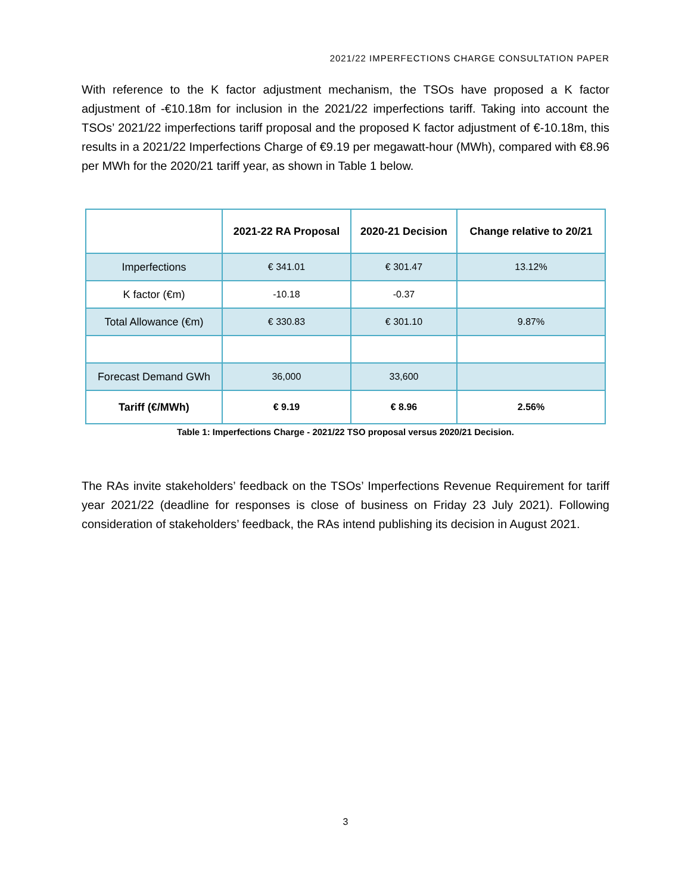2021/22 IMPERFECTIONS CHARGE CONSULTATION PAPER
With reference to the K factor adjustment mechanism, the TSOs have proposed a K factor adjustment of -€10.18m for inclusion in the 2021/22 imperfections tariff. Taking into account the TSOs’ 2021/22 imperfections tariff proposal and the proposed K factor adjustment of €-10.18m, this results in a 2021/22 Imperfections Charge of €9.19 per megawatt-hour (MWh), compared with €8.96 per MWh for the 2020/21 tariff year, as shown in Table 1 below.
| | 2021-22 RA Proposal | 2020-21 Decision | Change relative to 20/21 |
| --- | --- | --- | --- |
| Imperfections | € 341.01 | € 301.47 | 13.12% |
| K factor (€m) | -10.18 | -0.37 | |
| Total Allowance (€m) | € 330.83 | € 301.10 | 9.87% |
| Forecast Demand GWh | 36,000 | 33,600 | |
| Tariff (€/MWh) | € 9.19 | € 8.96 | 2.56% |
Table 1: Imperfections Charge - 2021/22 TSO proposal versus 2020/21 Decision.
The RAs invite stakeholders’ feedback on the TSOs’ Imperfections Revenue Requirement for tariff year 2021/22 (deadline for responses is close of business on Friday 23 July 2021). Following consideration of stakeholders’ feedback, the RAs intend publishing its decision in August 2021.
3